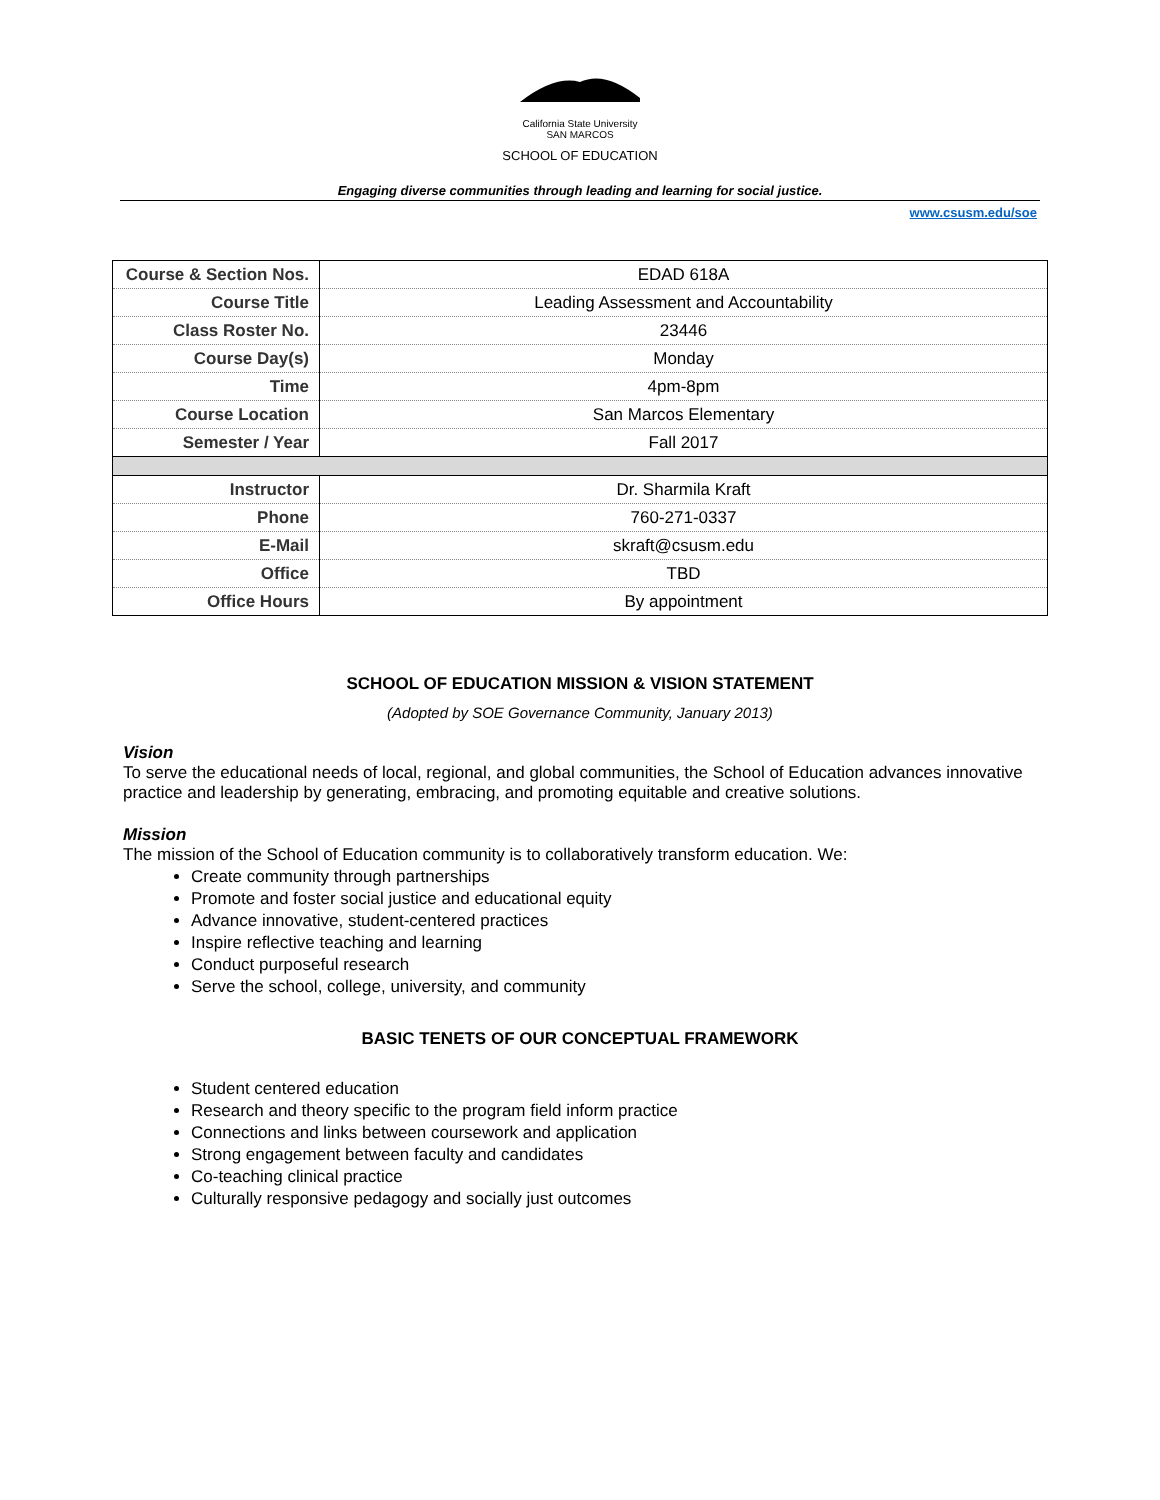California State University
SAN MARCOS
SCHOOL OF EDUCATION
Engaging diverse communities through leading and learning for social justice.
www.csusm.edu/soe
| Course & Section Nos. | EDAD 618A |
| Course Title | Leading Assessment and Accountability |
| Class Roster No. | 23446 |
| Course Day(s) | Monday |
| Time | 4pm-8pm |
| Course Location | San Marcos Elementary |
| Semester / Year | Fall 2017 |
| Instructor | Dr. Sharmila Kraft |
| Phone | 760-271-0337 |
| E-Mail | skraft@csusm.edu |
| Office | TBD |
| Office Hours | By appointment |
SCHOOL OF EDUCATION MISSION & VISION STATEMENT
(Adopted by SOE Governance Community, January 2013)
Vision
To serve the educational needs of local, regional, and global communities, the School of Education advances innovative practice and leadership by generating, embracing, and promoting equitable and creative solutions.
Mission
The mission of the School of Education community is to collaboratively transform education. We:
Create community through partnerships
Promote and foster social justice and educational equity
Advance innovative, student-centered practices
Inspire reflective teaching and learning
Conduct purposeful research
Serve the school, college, university, and community
BASIC TENETS OF OUR CONCEPTUAL FRAMEWORK
Student centered education
Research and theory specific to the program field inform practice
Connections and links between coursework and application
Strong engagement between faculty and candidates
Co-teaching clinical practice
Culturally responsive pedagogy and socially just outcomes